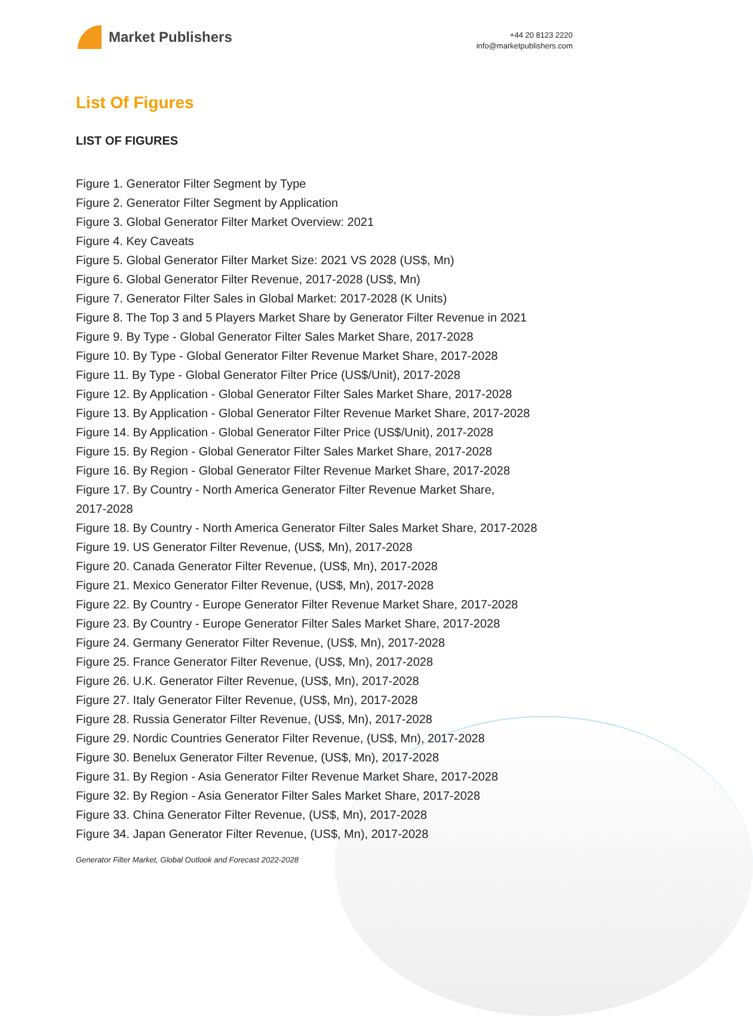Market Publishers
+44 20 8123 2220
info@marketpublishers.com
List Of Figures
LIST OF FIGURES
Figure 1. Generator Filter Segment by Type
Figure 2. Generator Filter Segment by Application
Figure 3. Global Generator Filter Market Overview: 2021
Figure 4. Key Caveats
Figure 5. Global Generator Filter Market Size: 2021 VS 2028 (US$, Mn)
Figure 6. Global Generator Filter Revenue, 2017-2028 (US$, Mn)
Figure 7. Generator Filter Sales in Global Market: 2017-2028 (K Units)
Figure 8. The Top 3 and 5 Players Market Share by Generator Filter Revenue in 2021
Figure 9. By Type - Global Generator Filter Sales Market Share, 2017-2028
Figure 10. By Type - Global Generator Filter Revenue Market Share, 2017-2028
Figure 11. By Type - Global Generator Filter Price (US$/Unit), 2017-2028
Figure 12. By Application - Global Generator Filter Sales Market Share, 2017-2028
Figure 13. By Application - Global Generator Filter Revenue Market Share, 2017-2028
Figure 14. By Application - Global Generator Filter Price (US$/Unit), 2017-2028
Figure 15. By Region - Global Generator Filter Sales Market Share, 2017-2028
Figure 16. By Region - Global Generator Filter Revenue Market Share, 2017-2028
Figure 17. By Country - North America Generator Filter Revenue Market Share,
2017-2028
Figure 18. By Country - North America Generator Filter Sales Market Share, 2017-2028
Figure 19. US Generator Filter Revenue, (US$, Mn), 2017-2028
Figure 20. Canada Generator Filter Revenue, (US$, Mn), 2017-2028
Figure 21. Mexico Generator Filter Revenue, (US$, Mn), 2017-2028
Figure 22. By Country - Europe Generator Filter Revenue Market Share, 2017-2028
Figure 23. By Country - Europe Generator Filter Sales Market Share, 2017-2028
Figure 24. Germany Generator Filter Revenue, (US$, Mn), 2017-2028
Figure 25. France Generator Filter Revenue, (US$, Mn), 2017-2028
Figure 26. U.K. Generator Filter Revenue, (US$, Mn), 2017-2028
Figure 27. Italy Generator Filter Revenue, (US$, Mn), 2017-2028
Figure 28. Russia Generator Filter Revenue, (US$, Mn), 2017-2028
Figure 29. Nordic Countries Generator Filter Revenue, (US$, Mn), 2017-2028
Figure 30. Benelux Generator Filter Revenue, (US$, Mn), 2017-2028
Figure 31. By Region - Asia Generator Filter Revenue Market Share, 2017-2028
Figure 32. By Region - Asia Generator Filter Sales Market Share, 2017-2028
Figure 33. China Generator Filter Revenue, (US$, Mn), 2017-2028
Figure 34. Japan Generator Filter Revenue, (US$, Mn), 2017-2028
Generator Filter Market, Global Outlook and Forecast 2022-2028